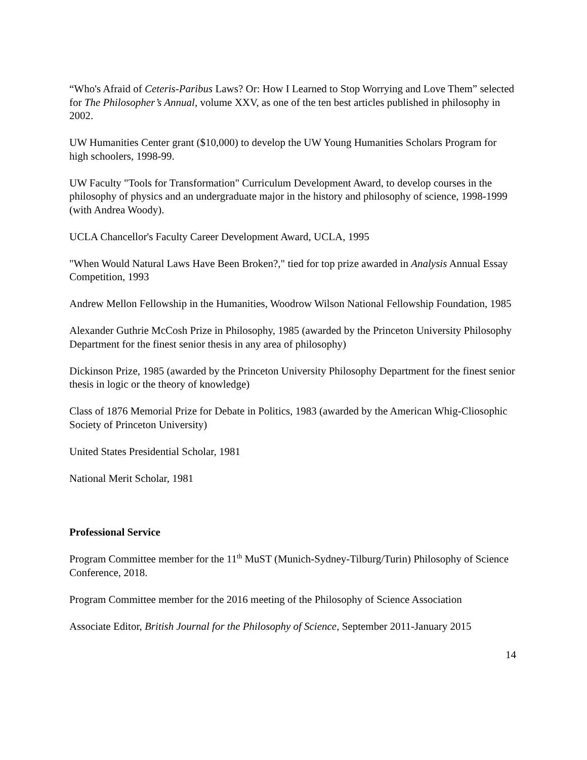“Who's Afraid of Ceteris-Paribus Laws? Or: How I Learned to Stop Worrying and Love Them” selected for The Philosopher’s Annual, volume XXV, as one of the ten best articles published in philosophy in 2002.
UW Humanities Center grant ($10,000) to develop the UW Young Humanities Scholars Program for high schoolers, 1998-99.
UW Faculty "Tools for Transformation" Curriculum Development Award, to develop courses in the philosophy of physics and an undergraduate major in the history and philosophy of science, 1998-1999 (with Andrea Woody).
UCLA Chancellor's Faculty Career Development Award, UCLA, 1995
"When Would Natural Laws Have Been Broken?," tied for top prize awarded in Analysis Annual Essay Competition, 1993
Andrew Mellon Fellowship in the Humanities, Woodrow Wilson National Fellowship Foundation, 1985
Alexander Guthrie McCosh Prize in Philosophy, 1985 (awarded by the Princeton University Philosophy Department for the finest senior thesis in any area of philosophy)
Dickinson Prize, 1985 (awarded by the Princeton University Philosophy Department for the finest senior thesis in logic or the theory of knowledge)
Class of 1876 Memorial Prize for Debate in Politics, 1983 (awarded by the American Whig-Cliosophic Society of Princeton University)
United States Presidential Scholar, 1981
National Merit Scholar, 1981
Professional Service
Program Committee member for the 11<sup>th</sup> MuST (Munich-Sydney-Tilburg/Turin) Philosophy of Science Conference, 2018.
Program Committee member for the 2016 meeting of the Philosophy of Science Association
Associate Editor, British Journal for the Philosophy of Science, September 2011-January 2015
14